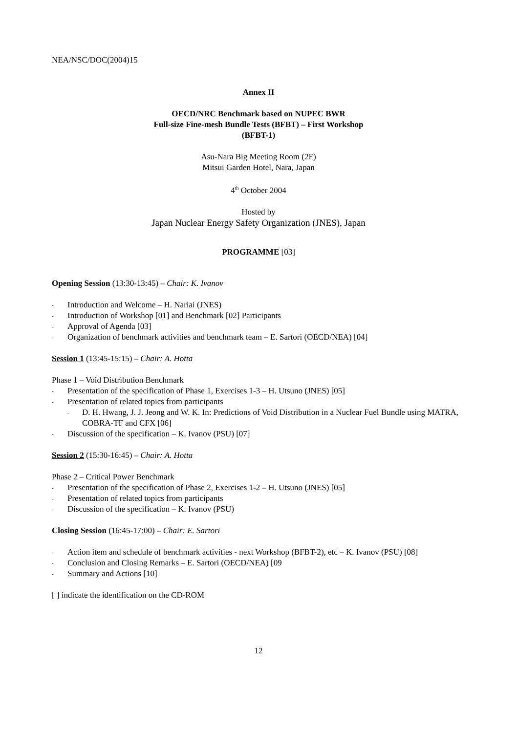NEA/NSC/DOC(2004)15
Annex II
OECD/NRC Benchmark based on NUPEC BWR
Full-size Fine-mesh Bundle Tests (BFBT) – First Workshop
(BFBT-1)
Asu-Nara Big Meeting Room (2F)
Mitsui Garden Hotel, Nara, Japan
4<sup>th</sup> October 2004
Hosted by
Japan Nuclear Energy Safety Organization (JNES), Japan
PROGRAMME [03]
Opening Session (13:30-13:45) – Chair: K. Ivanov
- Introduction and Welcome – H. Nariai (JNES)
- Introduction of Workshop [01] and Benchmark [02] Participants
- Approval of Agenda [03]
- Organization of benchmark activities and benchmark team – E. Sartori (OECD/NEA) [04]
Session 1 (13:45-15:15) – Chair: A. Hotta
Phase 1 – Void Distribution Benchmark
- Presentation of the specification of Phase 1, Exercises 1-3 – H. Utsuno (JNES) [05]
- Presentation of related topics from participants
- D. H. Hwang, J. J. Jeong and W. K. In: Predictions of Void Distribution in a Nuclear Fuel Bundle using MATRA, COBRA-TF and CFX [06]
- Discussion of the specification – K. Ivanov (PSU) [07]
Session 2 (15:30-16:45) – Chair: A. Hotta
Phase 2 – Critical Power Benchmark
- Presentation of the specification of Phase 2, Exercises 1-2 – H. Utsuno (JNES) [05]
- Presentation of related topics from participants
- Discussion of the specification – K. Ivanov (PSU)
Closing Session (16:45-17:00) – Chair: E. Sartori
- Action item and schedule of benchmark activities - next Workshop (BFBT-2), etc – K. Ivanov (PSU) [08]
- Conclusion and Closing Remarks – E. Sartori (OECD/NEA) [09
- Summary and Actions [10]
[ ] indicate the identification on the CD-ROM
12